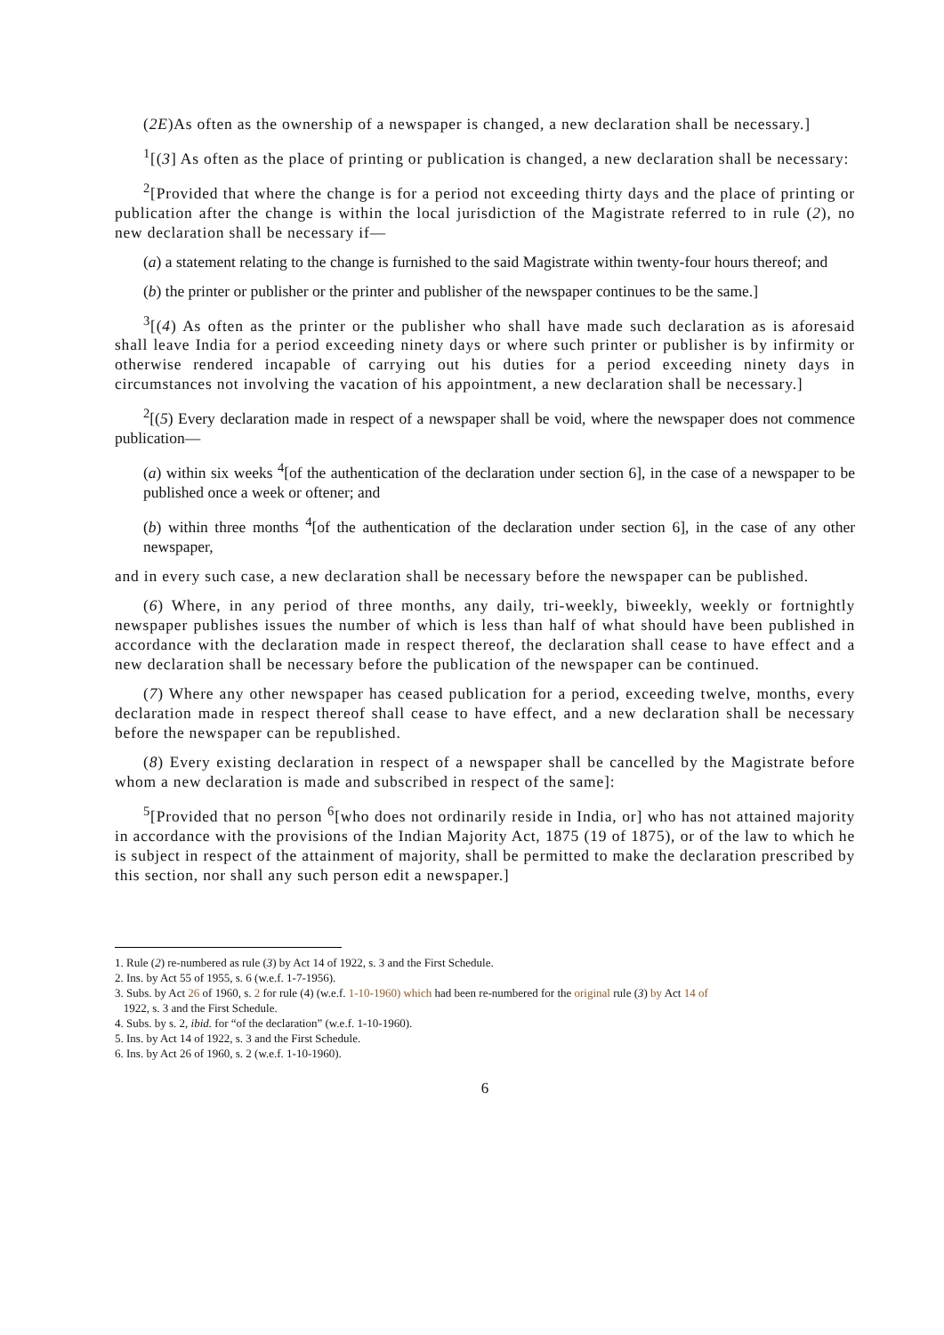(2E)As often as the ownership of a newspaper is changed, a new declaration shall be necessary.]
<sup>1</sup> [(3] As often as the place of printing or publication is changed, a new declaration shall be necessary:
<sup>2</sup> [Provided that where the change is for a period not exceeding thirty days and the place of printing or publication after the change is within the local jurisdiction of the Magistrate referred to in rule (2), no new declaration shall be necessary if—
(a) a statement relating to the change is furnished to the said Magistrate within twenty-four hours thereof; and
(b) the printer or publisher or the printer and publisher of the newspaper continues to be the same.]
<sup>3</sup> [(4) As often as the printer or the publisher who shall have made such declaration as is aforesaid shall leave India for a period exceeding ninety days or where such printer or publisher is by infirmity or otherwise rendered incapable of carrying out his duties for a period exceeding ninety days in circumstances not involving the vacation of his appointment, a new declaration shall be necessary.]
<sup>2</sup> [(5) Every declaration made in respect of a newspaper shall be void, where the newspaper does not commence publication—
(a) within six weeks <sup>4</sup>[of the authentication of the declaration under section 6], in the case of a newspaper to be published once a week or oftener; and
(b) within three months <sup>4</sup>[of the authentication of the declaration under section 6], in the case of any other newspaper,
and in every such case, a new declaration shall be necessary before the newspaper can be published.
(6) Where, in any period of three months, any daily, tri-weekly, biweekly, weekly or fortnightly newspaper publishes issues the number of which is less than half of what should have been published in accordance with the declaration made in respect thereof, the declaration shall cease to have effect and a new declaration shall be necessary before the publication of the newspaper can be continued.
(7) Where any other newspaper has ceased publication for a period, exceeding twelve, months, every declaration made in respect thereof shall cease to have effect, and a new declaration shall be necessary before the newspaper can be republished.
(8) Every existing declaration in respect of a newspaper shall be cancelled by the Magistrate before whom a new declaration is made and subscribed in respect of the same]:
<sup>5</sup> [Provided that no person <sup>6</sup>[who does not ordinarily reside in India, or] who has not attained majority in accordance with the provisions of the Indian Majority Act, 1875 (19 of 1875), or of the law to which he is subject in respect of the attainment of majority, shall be permitted to make the declaration prescribed by this section, nor shall any such person edit a newspaper.]
1. Rule (2) re-numbered as rule (3) by Act 14 of 1922, s. 3 and the First Schedule.
2. Ins. by Act 55 of 1955, s. 6 (w.e.f. 1-7-1956).
3. Subs. by Act 26 of 1960, s. 2 for rule (4) (w.e.f. 1-10-1960) which had been re-numbered for the original rule (3) by Act 14 of
1922, s. 3 and the First Schedule.
4. Subs. by s. 2, ibid. for “of the declaration” (w.e.f. 1-10-1960).
5. Ins. by Act 14 of 1922, s. 3 and the First Schedule.
6. Ins. by Act 26 of 1960, s. 2 (w.e.f. 1-10-1960).
6